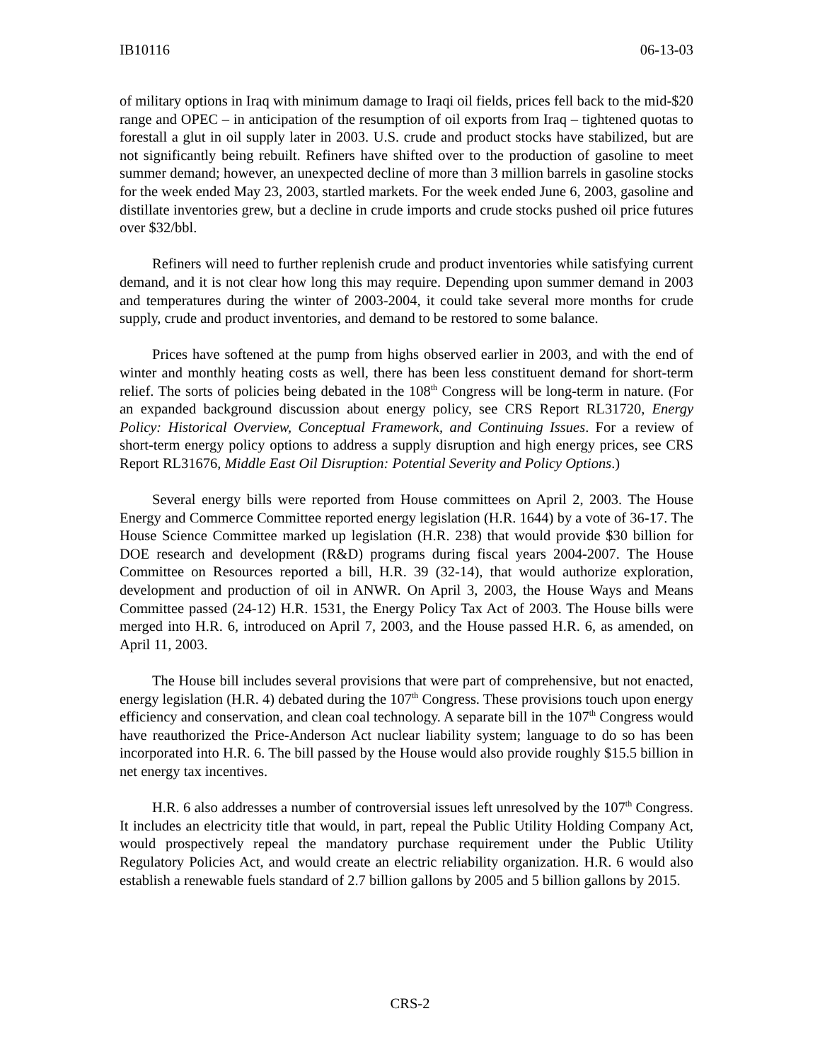IB10116 06-13-03
of military options in Iraq with minimum damage to Iraqi oil fields, prices fell back to the mid-$20 range and OPEC – in anticipation of the resumption of oil exports from Iraq – tightened quotas to forestall a glut in oil supply later in 2003. U.S. crude and product stocks have stabilized, but are not significantly being rebuilt. Refiners have shifted over to the production of gasoline to meet summer demand; however, an unexpected decline of more than 3 million barrels in gasoline stocks for the week ended May 23, 2003, startled markets. For the week ended June 6, 2003, gasoline and distillate inventories grew, but a decline in crude imports and crude stocks pushed oil price futures over $32/bbl.
Refiners will need to further replenish crude and product inventories while satisfying current demand, and it is not clear how long this may require. Depending upon summer demand in 2003 and temperatures during the winter of 2003-2004, it could take several more months for crude supply, crude and product inventories, and demand to be restored to some balance.
Prices have softened at the pump from highs observed earlier in 2003, and with the end of winter and monthly heating costs as well, there has been less constituent demand for short-term relief. The sorts of policies being debated in the 108<sup>th</sup> Congress will be long-term in nature. (For an expanded background discussion about energy policy, see CRS Report RL31720, Energy Policy: Historical Overview, Conceptual Framework, and Continuing Issues. For a review of short-term energy policy options to address a supply disruption and high energy prices, see CRS Report RL31676, Middle East Oil Disruption: Potential Severity and Policy Options.)
Several energy bills were reported from House committees on April 2, 2003. The House Energy and Commerce Committee reported energy legislation (H.R. 1644) by a vote of 36-17. The House Science Committee marked up legislation (H.R. 238) that would provide $30 billion for DOE research and development (R&D) programs during fiscal years 2004-2007. The House Committee on Resources reported a bill, H.R. 39 (32-14), that would authorize exploration, development and production of oil in ANWR. On April 3, 2003, the House Ways and Means Committee passed (24-12) H.R. 1531, the Energy Policy Tax Act of 2003. The House bills were merged into H.R. 6, introduced on April 7, 2003, and the House passed H.R. 6, as amended, on April 11, 2003.
The House bill includes several provisions that were part of comprehensive, but not enacted, energy legislation (H.R. 4) debated during the 107<sup>th</sup> Congress. These provisions touch upon energy efficiency and conservation, and clean coal technology. A separate bill in the 107<sup>th</sup> Congress would have reauthorized the Price-Anderson Act nuclear liability system; language to do so has been incorporated into H.R. 6. The bill passed by the House would also provide roughly $15.5 billion in net energy tax incentives.
H.R. 6 also addresses a number of controversial issues left unresolved by the 107<sup>th</sup> Congress. It includes an electricity title that would, in part, repeal the Public Utility Holding Company Act, would prospectively repeal the mandatory purchase requirement under the Public Utility Regulatory Policies Act, and would create an electric reliability organization. H.R. 6 would also establish a renewable fuels standard of 2.7 billion gallons by 2005 and 5 billion gallons by 2015.
CRS-2